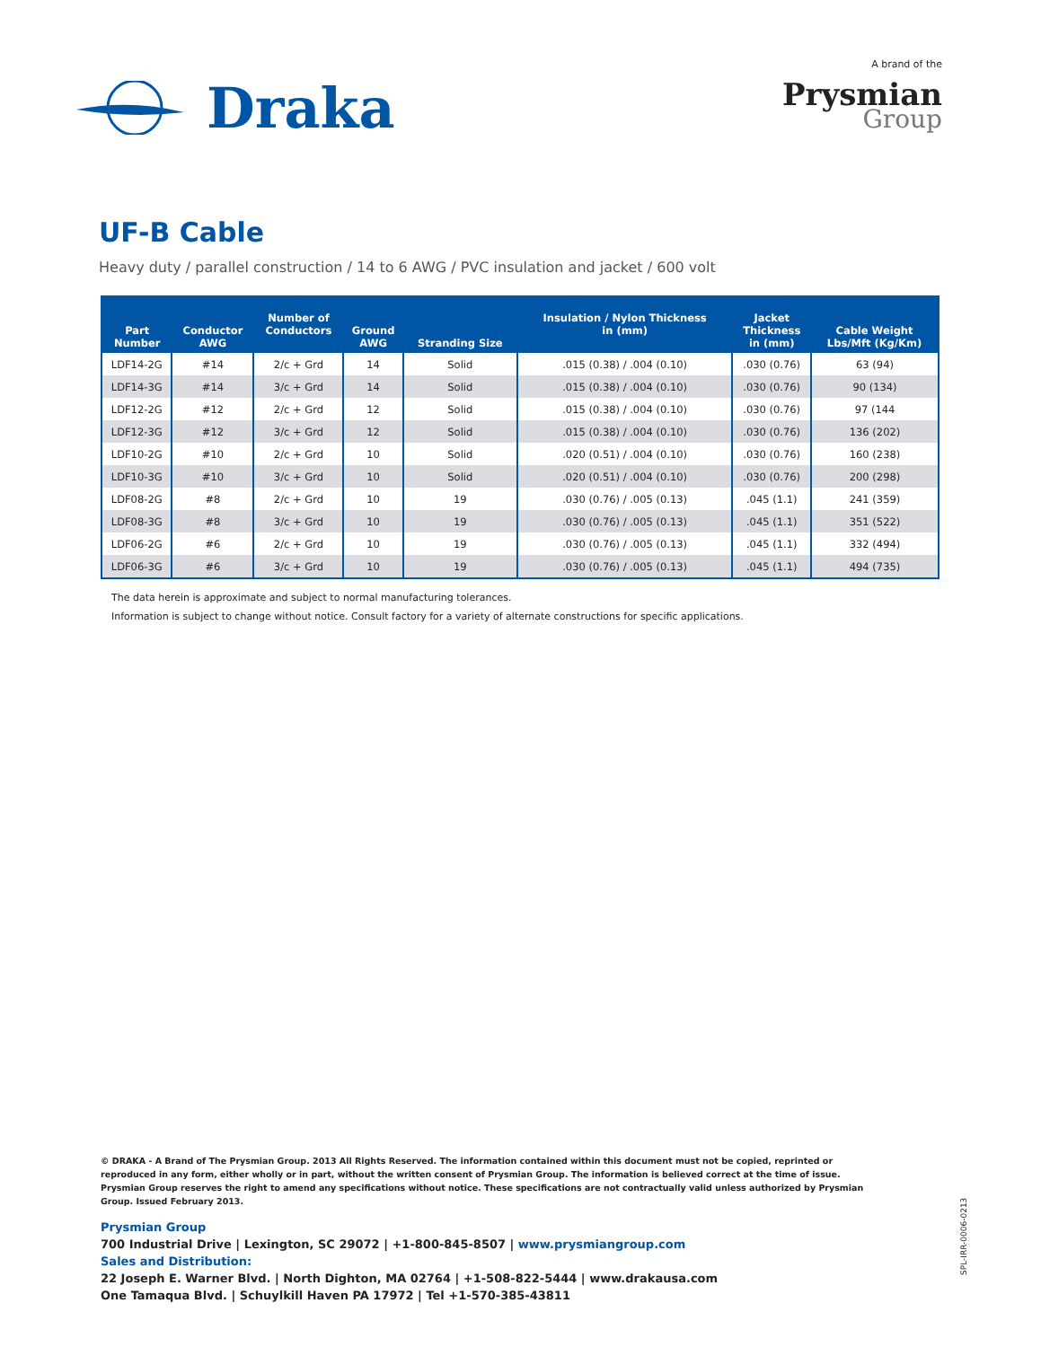Draka
A brand of the
Prysmian
Group
UF-B Cable
Heavy duty / parallel construction / 14 to 6 AWG / PVC insulation and jacket / 600 volt
| Part Number | Conductor AWG | Number of Conductors | Ground AWG | Stranding Size | Insulation / Nylon Thickness in (mm) | Jacket Thickness in (mm) | Cable Weight Lbs/Mft (Kg/Km) |
| --- | --- | --- | --- | --- | --- | --- | --- |
| LDF14-2G | #14 | 2/c + Grd | 14 | Solid | .015 (0.38) / .004 (0.10) | .030 (0.76) | 63 (94) |
| LDF14-3G | #14 | 3/c + Grd | 14 | Solid | .015 (0.38) / .004 (0.10) | .030 (0.76) | 90 (134) |
| LDF12-2G | #12 | 2/c + Grd | 12 | Solid | .015 (0.38) / .004 (0.10) | .030 (0.76) | 97 (144 |
| LDF12-3G | #12 | 3/c + Grd | 12 | Solid | .015 (0.38) / .004 (0.10) | .030 (0.76) | 136 (202) |
| LDF10-2G | #10 | 2/c + Grd | 10 | Solid | .020 (0.51) / .004 (0.10) | .030 (0.76) | 160 (238) |
| LDF10-3G | #10 | 3/c + Grd | 10 | Solid | .020 (0.51) / .004 (0.10) | .030 (0.76) | 200 (298) |
| LDF08-2G | #8 | 2/c + Grd | 10 | 19 | .030 (0.76) / .005 (0.13) | .045 (1.1) | 241 (359) |
| LDF08-3G | #8 | 3/c + Grd | 10 | 19 | .030 (0.76) / .005 (0.13) | .045 (1.1) | 351 (522) |
| LDF06-2G | #6 | 2/c + Grd | 10 | 19 | .030 (0.76) / .005 (0.13) | .045 (1.1) | 332 (494) |
| LDF06-3G | #6 | 3/c + Grd | 10 | 19 | .030 (0.76) / .005 (0.13) | .045 (1.1) | 494 (735) |
The data herein is approximate and subject to normal manufacturing tolerances.
Information is subject to change without notice. Consult factory for a variety of alternate constructions for specific applications.
© DRAKA - A Brand of The Prysmian Group. 2013 All Rights Reserved. The information contained within this document must not be copied, reprinted or reproduced in any form, either wholly or in part, without the written consent of Prysmian Group. The information is believed correct at the time of issue. Prysmian Group reserves the right to amend any specifications without notice. These specifications are not contractually valid unless authorized by Prysmian Group. Issued February 2013.
Prysmian Group
700 Industrial Drive | Lexington, SC 29072 | +1-800-845-8507 | www.prysmiangroup.com
Sales and Distribution:
22 Joseph E. Warner Blvd. | North Dighton, MA 02764 | +1-508-822-5444 | www.drakausa.com
One Tamaqua Blvd. | Schuylkill Haven PA 17972 | Tel +1-570-385-43811
SPL-IRR-0006-0213